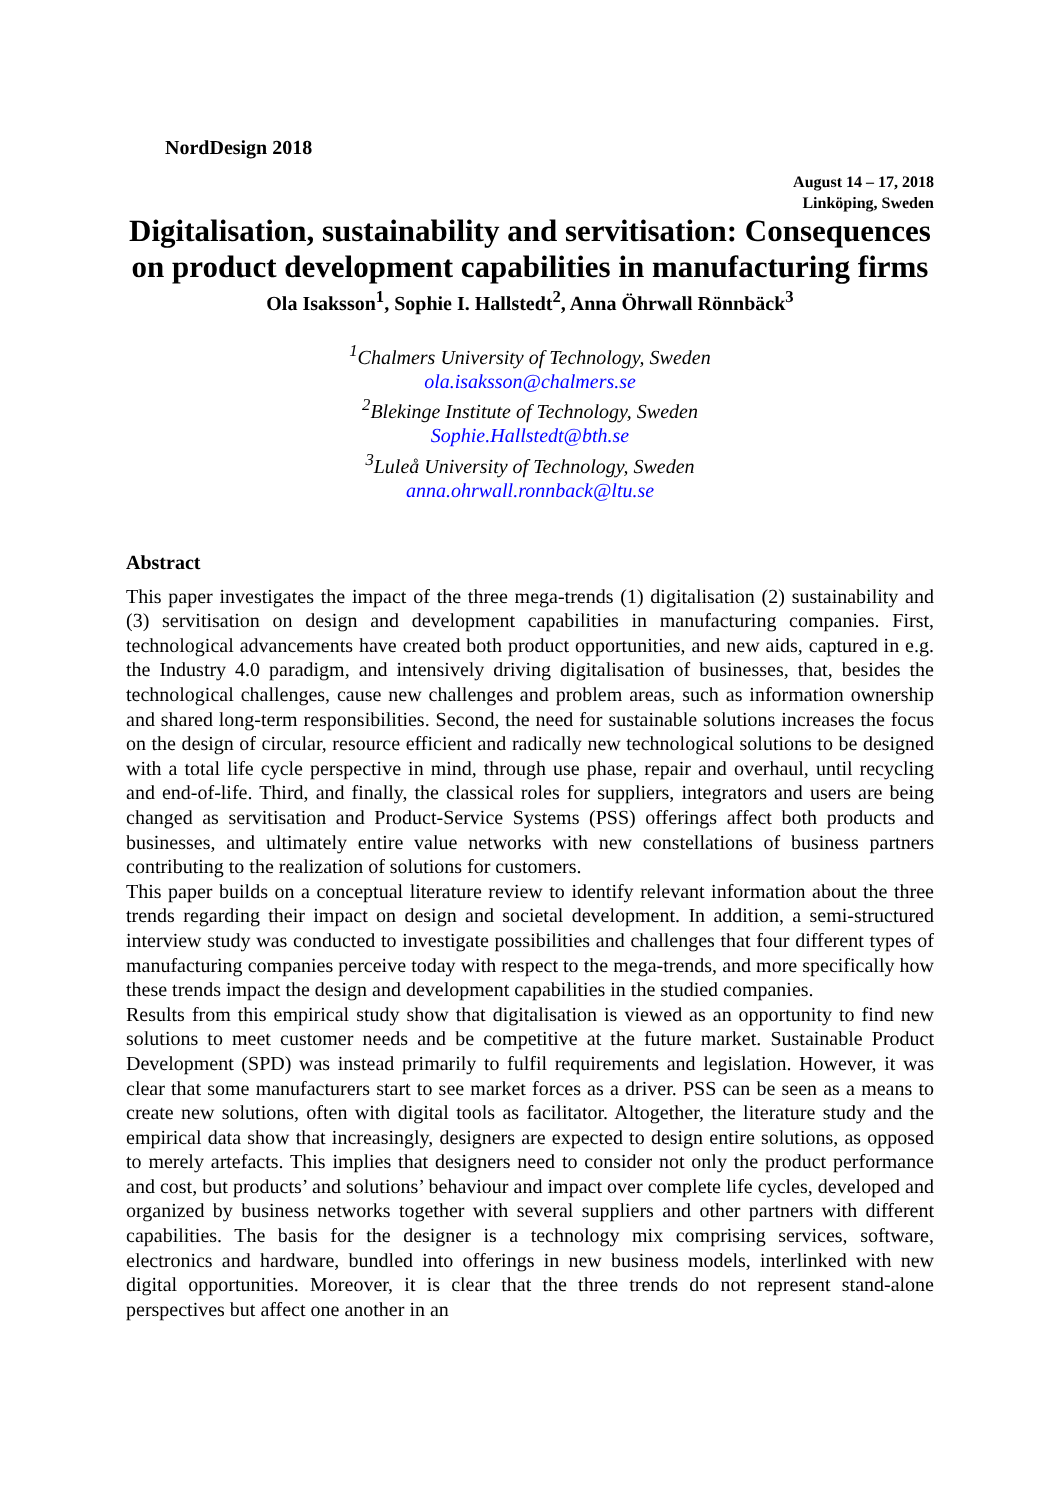NordDesign 2018
August 14 – 17, 2018
Linköping, Sweden
Digitalisation, sustainability and servitisation: Consequences on product development capabilities in manufacturing firms
Ola Isaksson<sup>1</sup>, Sophie I. Hallstedt<sup>2</sup>, Anna Öhrwall Rönnbäck<sup>3</sup>
<sup>1</sup> Chalmers University of Technology, Sweden
ola.isaksson@chalmers.se
<sup>2</sup> Blekinge Institute of Technology, Sweden
Sophie.Hallstedt@bth.se
<sup>3</sup> Luleå University of Technology, Sweden
anna.ohrwall.ronnback@ltu.se
Abstract
This paper investigates the impact of the three mega-trends (1) digitalisation (2) sustainability and (3) servitisation on design and development capabilities in manufacturing companies. First, technological advancements have created both product opportunities, and new aids, captured in e.g. the Industry 4.0 paradigm, and intensively driving digitalisation of businesses, that, besides the technological challenges, cause new challenges and problem areas, such as information ownership and shared long-term responsibilities. Second, the need for sustainable solutions increases the focus on the design of circular, resource efficient and radically new technological solutions to be designed with a total life cycle perspective in mind, through use phase, repair and overhaul, until recycling and end-of-life. Third, and finally, the classical roles for suppliers, integrators and users are being changed as servitisation and Product-Service Systems (PSS) offerings affect both products and businesses, and ultimately entire value networks with new constellations of business partners contributing to the realization of solutions for customers.
This paper builds on a conceptual literature review to identify relevant information about the three trends regarding their impact on design and societal development. In addition, a semi-structured interview study was conducted to investigate possibilities and challenges that four different types of manufacturing companies perceive today with respect to the mega-trends, and more specifically how these trends impact the design and development capabilities in the studied companies.
Results from this empirical study show that digitalisation is viewed as an opportunity to find new solutions to meet customer needs and be competitive at the future market. Sustainable Product Development (SPD) was instead primarily to fulfil requirements and legislation. However, it was clear that some manufacturers start to see market forces as a driver. PSS can be seen as a means to create new solutions, often with digital tools as facilitator. Altogether, the literature study and the empirical data show that increasingly, designers are expected to design entire solutions, as opposed to merely artefacts. This implies that designers need to consider not only the product performance and cost, but products’ and solutions’ behaviour and impact over complete life cycles, developed and organized by business networks together with several suppliers and other partners with different capabilities. The basis for the designer is a technology mix comprising services, software, electronics and hardware, bundled into offerings in new business models, interlinked with new digital opportunities. Moreover, it is clear that the three trends do not represent stand-alone perspectives but affect one another in an